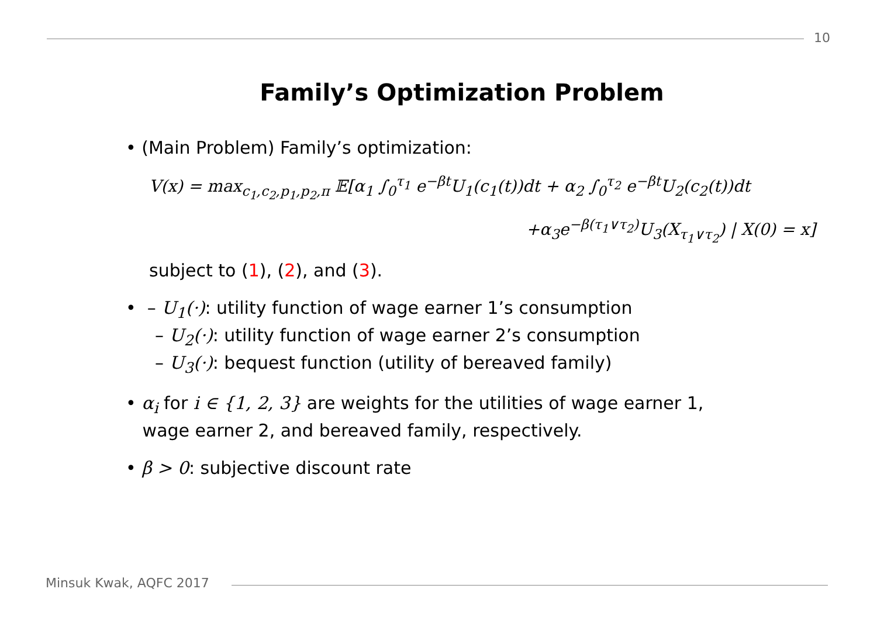10
Family’s Optimization Problem
• (Main Problem) Family’s optimization:
V(x) = max<sub>c<sub>1</sub>,c<sub>2</sub>,p<sub>1</sub>,p<sub>2</sub>,π</sub> 𝔼[α<sub>1</sub> ∫<sub>0</sub><sup>τ<sub>1</sub></sup> e<sup>−βt</sup>U<sub>1</sub>(c<sub>1</sub>(t))dt + α<sub>2</sub> ∫<sub>0</sub><sup>τ<sub>2</sub></sup> e<sup>−βt</sup>U<sub>2</sub>(c<sub>2</sub>(t))dt
+α<sub>3</sub>e<sup>−β(τ<sub>1</sub>∨τ<sub>2</sub>)</sup>U<sub>3</sub>(X<sub>τ<sub>1</sub>∨τ<sub>2</sub></sub>) | X(0) = x]
subject to (1), (2), and (3).
• – U<sub>1</sub>(·): utility function of wage earner 1’s consumption
– U<sub>2</sub>(·): utility function of wage earner 2’s consumption
– U<sub>3</sub>(·): bequest function (utility of bereaved family)
• α<sub>i</sub> for i ∈ {1, 2, 3} are weights for the utilities of wage earner 1,
wage earner 2, and bereaved family, respectively.
• β > 0: subjective discount rate
Minsuk Kwak, AQFC 2017